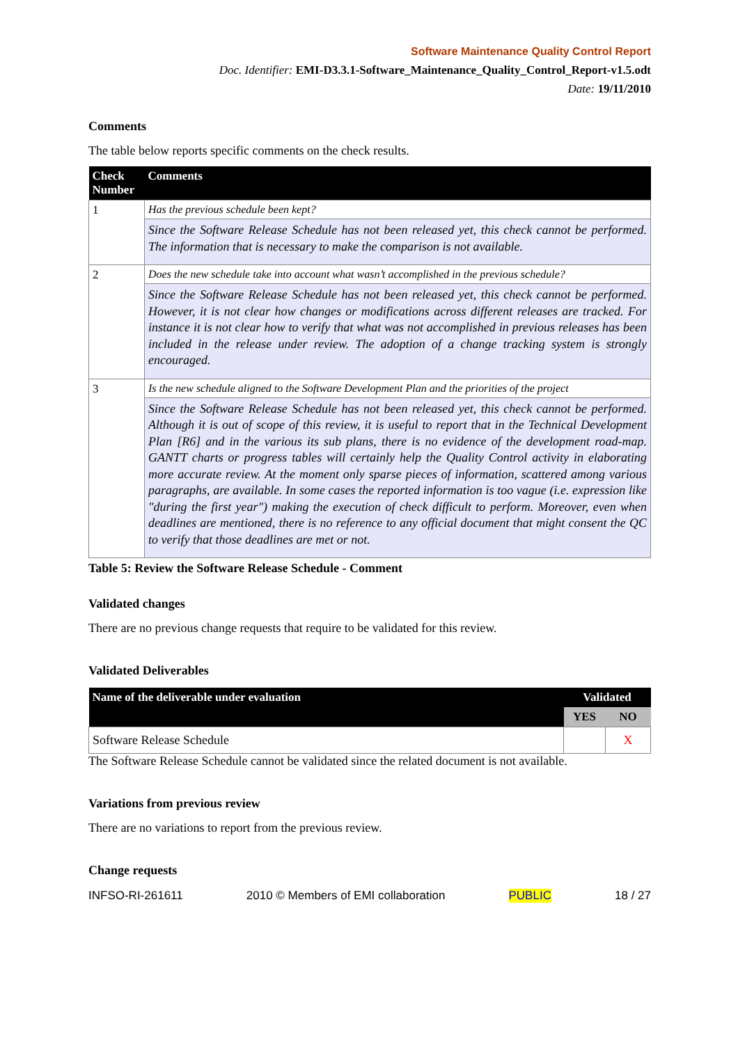Software Maintenance Quality Control Report
Doc. Identifier: EMI-D3.3.1-Software_Maintenance_Quality_Control_Report-v1.5.odt
Date: 19/11/2010
Comments
The table below reports specific comments on the check results.
| Check Number | Comments |
| --- | --- |
| 1 | Has the previous schedule been kept? |
| | Since the Software Release Schedule has not been released yet, this check cannot be performed. The information that is necessary to make the comparison is not available. |
| 2 | Does the new schedule take into account what wasn’t accomplished in the previous schedule? |
| | Since the Software Release Schedule has not been released yet, this check cannot be performed. However, it is not clear how changes or modifications across different releases are tracked. For instance it is not clear how to verify that what was not accomplished in previous releases has been included in the release under review. The adoption of a change tracking system is strongly encouraged. |
| 3 | Is the new schedule aligned to the Software Development Plan and the priorities of the project |
| | Since the Software Release Schedule has not been released yet, this check cannot be performed. Although it is out of scope of this review, it is useful to report that in the Technical Development Plan [R6] and in the various its sub plans, there is no evidence of the development road-map. GANTT charts or progress tables will certainly help the Quality Control activity in elaborating more accurate review. At the moment only sparse pieces of information, scattered among various paragraphs, are available. In some cases the reported information is too vague (i.e. expression like "during the first year") making the execution of check difficult to perform. Moreover, even when deadlines are mentioned, there is no reference to any official document that might consent the QC to verify that those deadlines are met or not. |
Table 5: Review the Software Release Schedule - Comment
Validated changes
There are no previous change requests that require to be validated for this review.
Validated Deliverables
| Name of the deliverable under evaluation | Validated | |
| --- | --- | --- |
| | YES | NO |
| Software Release Schedule | | X |
The Software Release Schedule cannot be validated since the related document is not available.
Variations from previous review
There are no variations to report from the previous review.
Change requests
INFSO-RI-261611 2010 © Members of EMI collaboration PUBLIC 18 / 27